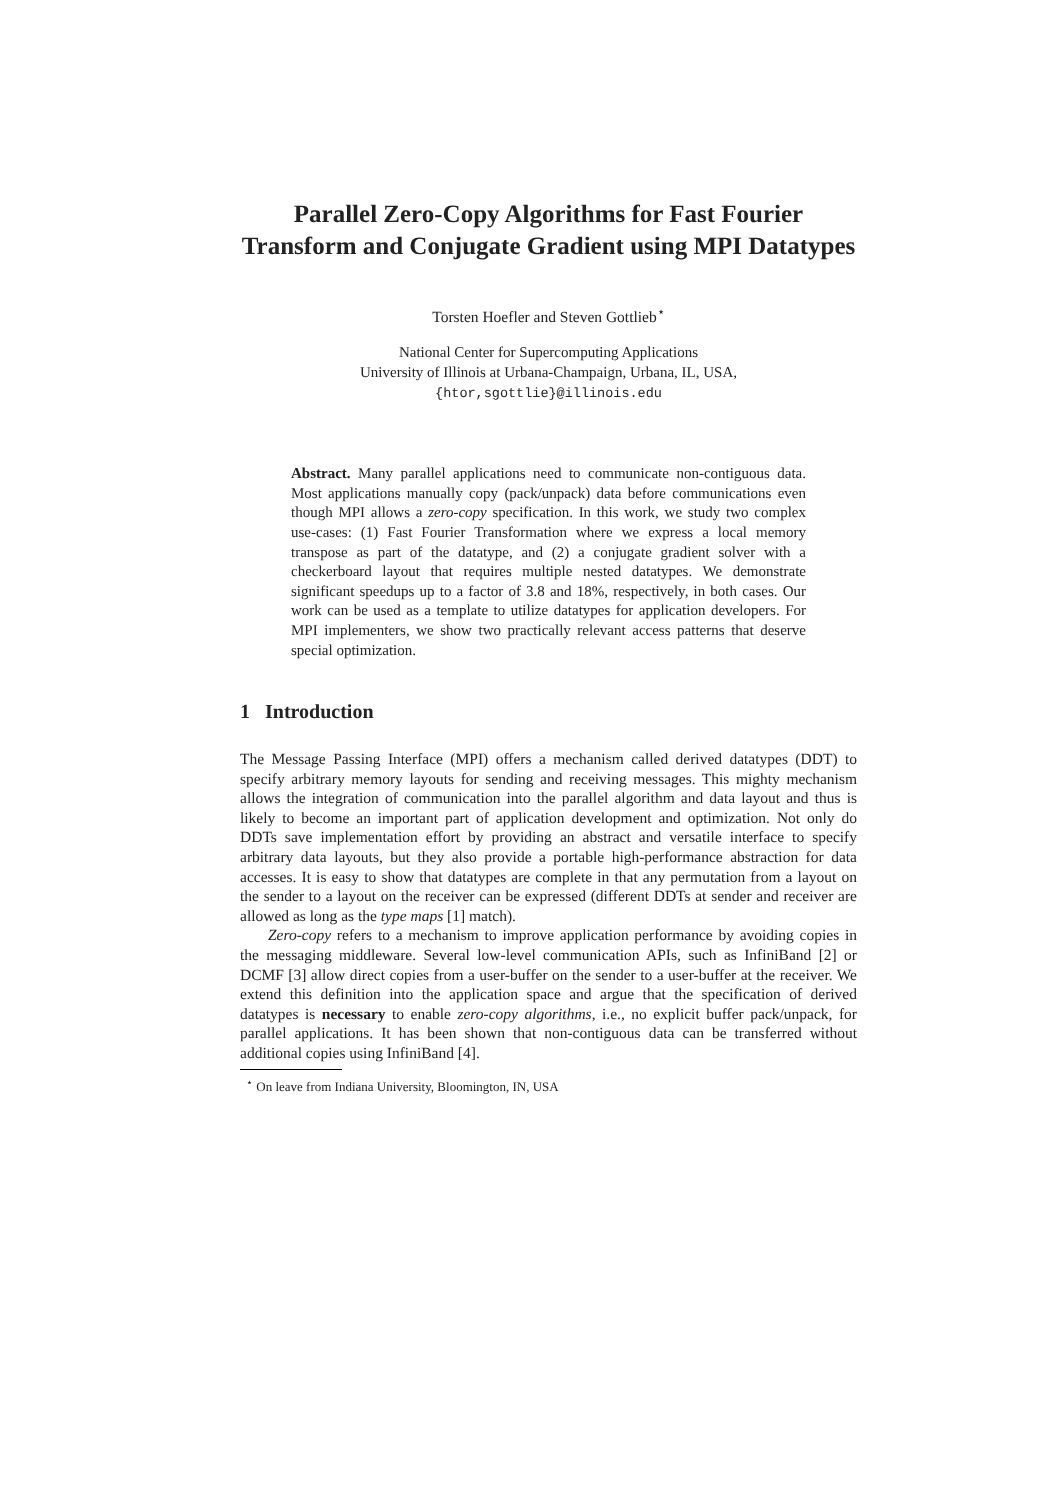Parallel Zero-Copy Algorithms for Fast Fourier Transform and Conjugate Gradient using MPI Datatypes
Torsten Hoefler and Steven Gottlieb<sup>⋆</sup>
National Center for Supercomputing Applications
University of Illinois at Urbana-Champaign, Urbana, IL, USA,
{htor,sgottlie}@illinois.edu
Abstract. Many parallel applications need to communicate non-contiguous data. Most applications manually copy (pack/unpack) data before communications even though MPI allows a zero-copy specification. In this work, we study two complex use-cases: (1) Fast Fourier Transformation where we express a local memory transpose as part of the datatype, and (2) a conjugate gradient solver with a checkerboard layout that requires multiple nested datatypes. We demonstrate significant speedups up to a factor of 3.8 and 18%, respectively, in both cases. Our work can be used as a template to utilize datatypes for application developers. For MPI implementers, we show two practically relevant access patterns that deserve special optimization.
1 Introduction
The Message Passing Interface (MPI) offers a mechanism called derived datatypes (DDT) to specify arbitrary memory layouts for sending and receiving messages. This mighty mechanism allows the integration of communication into the parallel algorithm and data layout and thus is likely to become an important part of application development and optimization. Not only do DDTs save implementation effort by providing an abstract and versatile interface to specify arbitrary data layouts, but they also provide a portable high-performance abstraction for data accesses. It is easy to show that datatypes are complete in that any permutation from a layout on the sender to a layout on the receiver can be expressed (different DDTs at sender and receiver are allowed as long as the type maps [1] match).
Zero-copy refers to a mechanism to improve application performance by avoiding copies in the messaging middleware. Several low-level communication APIs, such as InfiniBand [2] or DCMF [3] allow direct copies from a user-buffer on the sender to a user-buffer at the receiver. We extend this definition into the application space and argue that the specification of derived datatypes is necessary to enable zero-copy algorithms, i.e., no explicit buffer pack/unpack, for parallel applications. It has been shown that non-contiguous data can be transferred without additional copies using InfiniBand [4].
<sup>⋆</sup> On leave from Indiana University, Bloomington, IN, USA